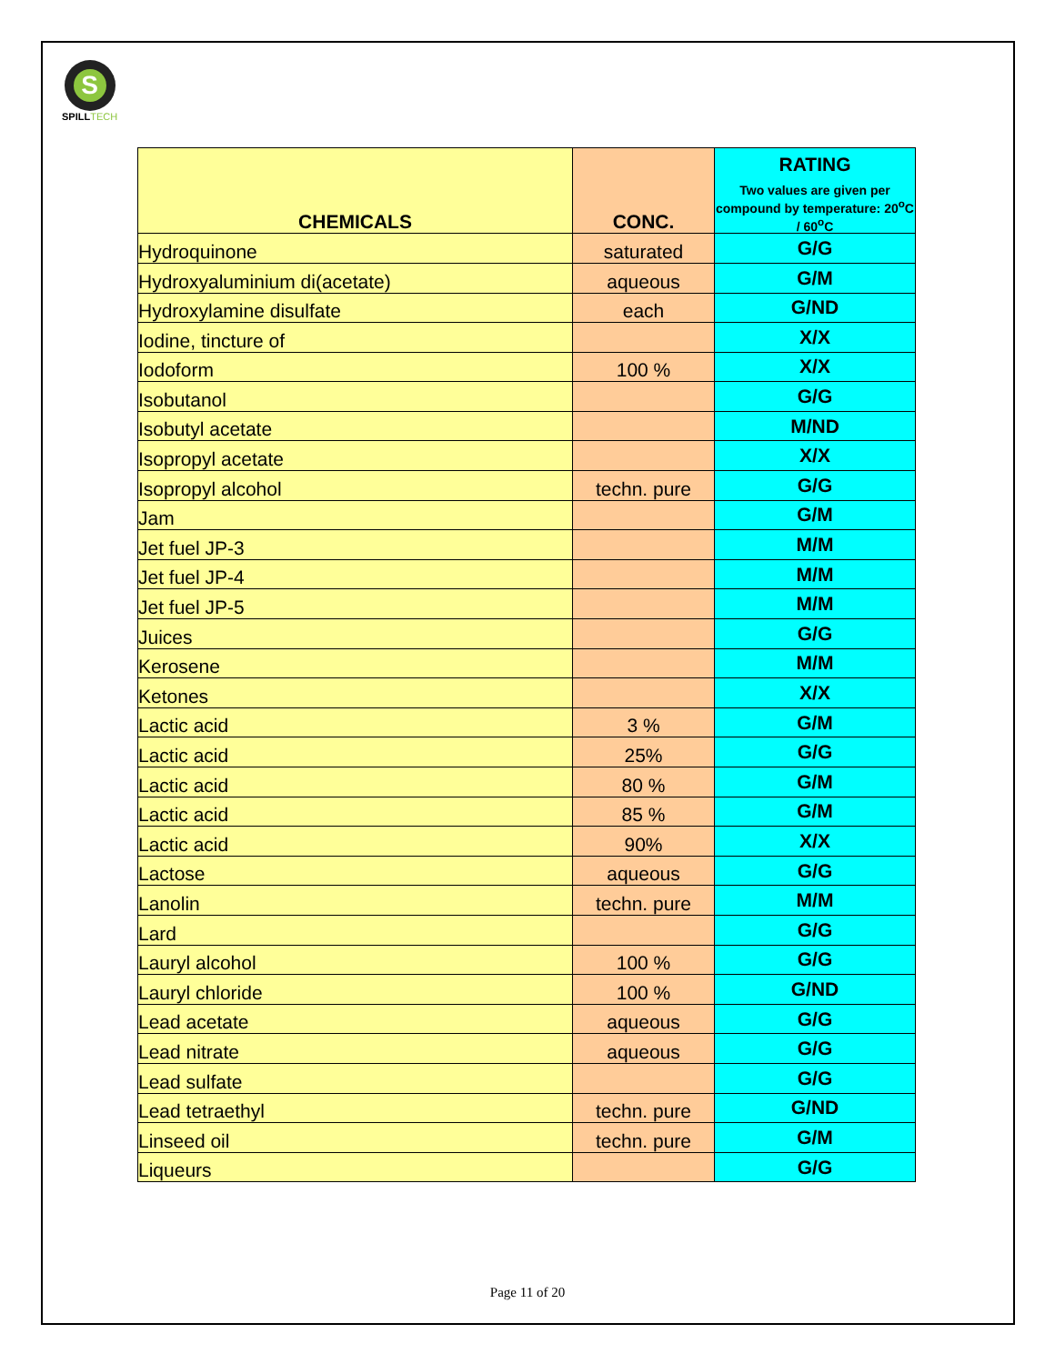S
SPILL TECH
| CHEMICALS | CONC. | RATING Two values are given per compound by temperature: 20<sup>o</sup>C / 60<sup>o</sup>C |
| --- | --- | --- |
| Hydroquinone | saturated | G/G |
| Hydroxyaluminium di(acetate) | aqueous | G/M |
| Hydroxylamine disulfate | each | G/ND |
| Iodine, tincture of | | X/X |
| Iodoform | 100 % | X/X |
| Isobutanol | | G/G |
| Isobutyl acetate | | M/ND |
| Isopropyl acetate | | X/X |
| Isopropyl alcohol | techn. pure | G/G |
| Jam | | G/M |
| Jet fuel JP-3 | | M/M |
| Jet fuel JP-4 | | M/M |
| Jet fuel JP-5 | | M/M |
| Juices | | G/G |
| Kerosene | | M/M |
| Ketones | | X/X |
| Lactic acid | 3 % | G/M |
| Lactic acid | 25% | G/G |
| Lactic acid | 80 % | G/M |
| Lactic acid | 85 % | G/M |
| Lactic acid | 90% | X/X |
| Lactose | aqueous | G/G |
| Lanolin | techn. pure | M/M |
| Lard | | G/G |
| Lauryl alcohol | 100 % | G/G |
| Lauryl chloride | 100 % | G/ND |
| Lead acetate | aqueous | G/G |
| Lead nitrate | aqueous | G/G |
| Lead sulfate | | G/G |
| Lead tetraethyl | techn. pure | G/ND |
| Linseed oil | techn. pure | G/M |
| Liqueurs | | G/G |
Page 11 of 20